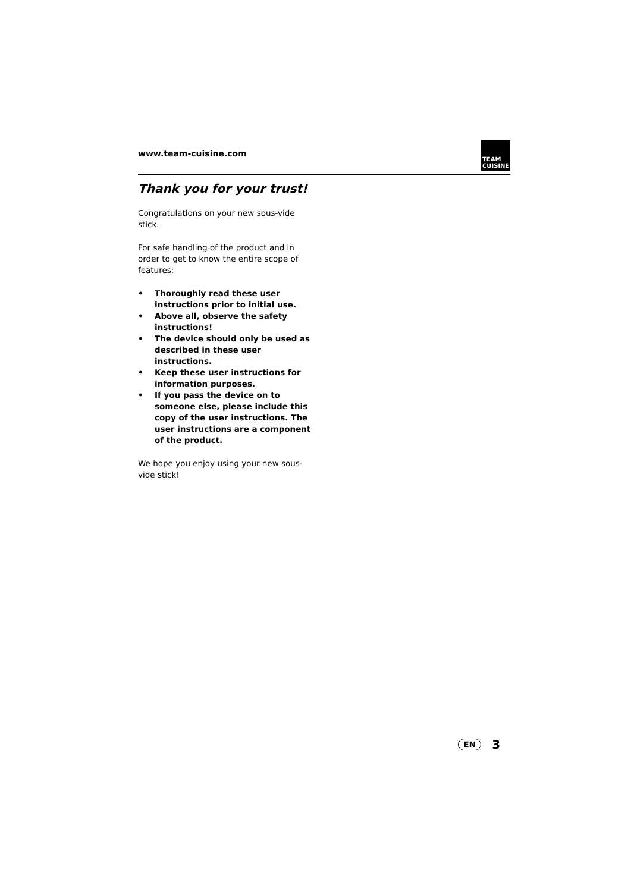www.team-cuisine.com
TEAM
CUISINE
Thank you for your trust!
Congratulations on your new sous-vide stick.
For safe handling of the product and in order to get to know the entire scope of features:
• Thoroughly read these user instructions prior to initial use.
• Above all, observe the safety instructions!
• The device should only be used as described in these user instructions.
• Keep these user instructions for information purposes.
• If you pass the device on to someone else, please include this copy of the user instructions. The user instructions are a component of the product.
We hope you enjoy using your new sous-vide stick!
EN 3